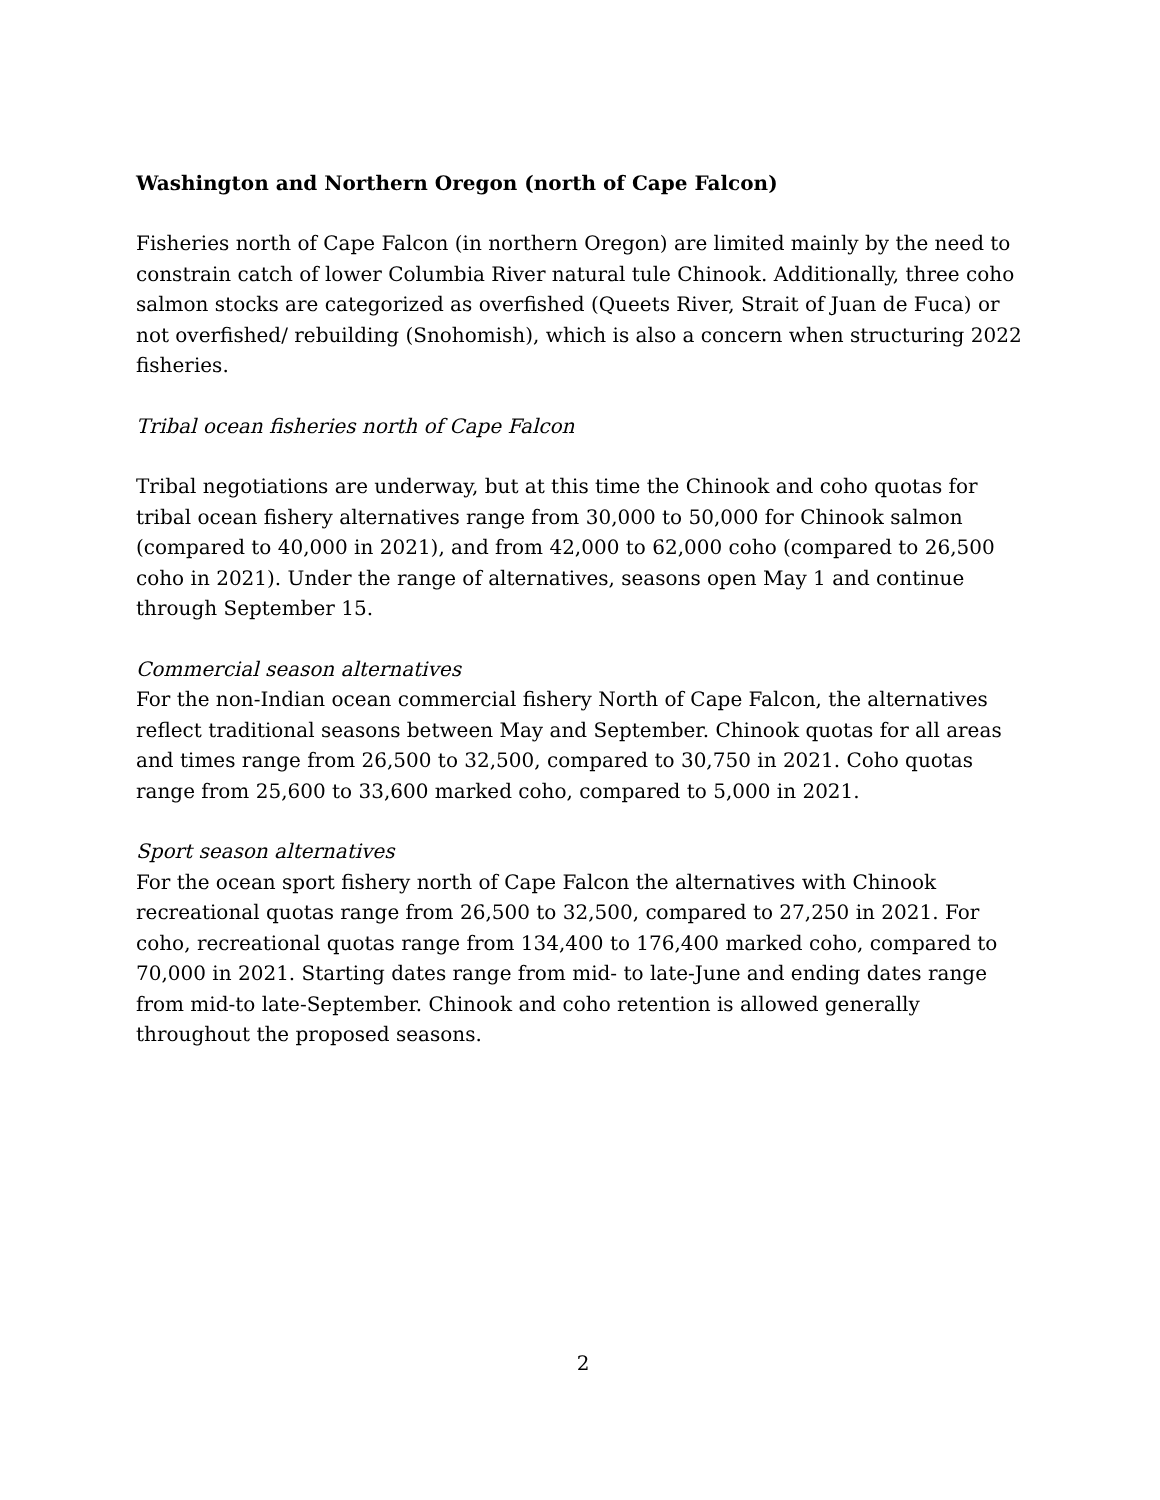Washington and Northern Oregon (north of Cape Falcon)
Fisheries north of Cape Falcon (in northern Oregon) are limited mainly by the need to constrain catch of lower Columbia River natural tule Chinook. Additionally, three coho salmon stocks are categorized as overfished (Queets River, Strait of Juan de Fuca) or not overfished/ rebuilding (Snohomish), which is also a concern when structuring 2022 fisheries.
Tribal ocean fisheries north of Cape Falcon
Tribal negotiations are underway, but at this time the Chinook and coho quotas for tribal ocean fishery alternatives range from 30,000 to 50,000 for Chinook salmon (compared to 40,000 in 2021), and from 42,000 to 62,000 coho (compared to 26,500 coho in 2021). Under the range of alternatives, seasons open May 1 and continue through September 15.
Commercial season alternatives
For the non-Indian ocean commercial fishery North of Cape Falcon, the alternatives reflect traditional seasons between May and September. Chinook quotas for all areas and times range from 26,500 to 32,500, compared to 30,750 in 2021. Coho quotas range from 25,600 to 33,600 marked coho, compared to 5,000 in 2021.
Sport season alternatives
For the ocean sport fishery north of Cape Falcon the alternatives with Chinook recreational quotas range from 26,500 to 32,500, compared to 27,250 in 2021. For coho, recreational quotas range from 134,400 to 176,400 marked coho, compared to 70,000 in 2021. Starting dates range from mid- to late-June and ending dates range from mid-to late-September. Chinook and coho retention is allowed generally throughout the proposed seasons.
2